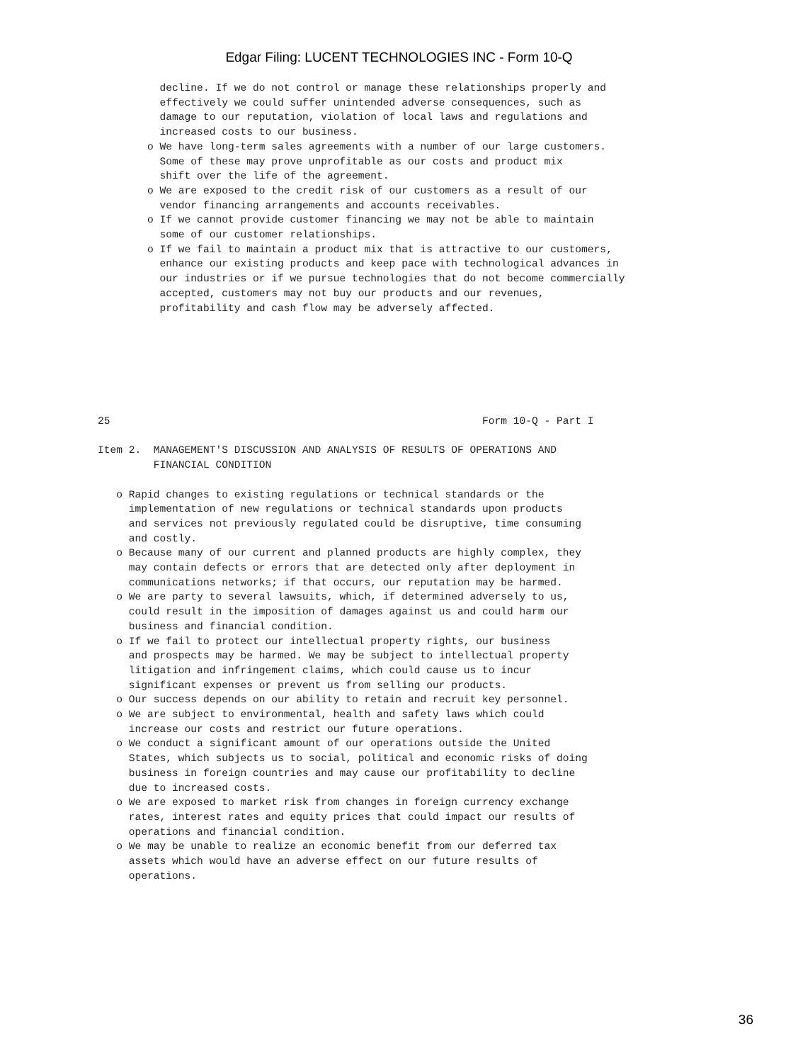Edgar Filing: LUCENT TECHNOLOGIES INC - Form 10-Q
          decline. If we do not control or manage these relationships properly and
          effectively we could suffer unintended adverse consequences, such as
          damage to our reputation, violation of local laws and regulations and
          increased costs to our business.
        o We have long-term sales agreements with a number of our large customers.
          Some of these may prove unprofitable as our costs and product mix
          shift over the life of the agreement.
        o We are exposed to the credit risk of our customers as a result of our
          vendor financing arrangements and accounts receivables.
        o If we cannot provide customer financing we may not be able to maintain
          some of our customer relationships.
        o If we fail to maintain a product mix that is attractive to our customers,
          enhance our existing products and keep pace with technological advances in
          our industries or if we pursue technologies that do not become commercially
          accepted, customers may not buy our products and our revenues,
          profitability and cash flow may be adversely affected.
25                                                            Form 10-Q - Part I

Item 2.  MANAGEMENT'S DISCUSSION AND ANALYSIS OF RESULTS OF OPERATIONS AND
         FINANCIAL CONDITION

   o Rapid changes to existing regulations or technical standards or the
     implementation of new regulations or technical standards upon products
     and services not previously regulated could be disruptive, time consuming
     and costly.
   o Because many of our current and planned products are highly complex, they
     may contain defects or errors that are detected only after deployment in
     communications networks; if that occurs, our reputation may be harmed.
   o We are party to several lawsuits, which, if determined adversely to us,
     could result in the imposition of damages against us and could harm our
     business and financial condition.
   o If we fail to protect our intellectual property rights, our business
     and prospects may be harmed. We may be subject to intellectual property
     litigation and infringement claims, which could cause us to incur
     significant expenses or prevent us from selling our products.
   o Our success depends on our ability to retain and recruit key personnel.
   o We are subject to environmental, health and safety laws which could
     increase our costs and restrict our future operations.
   o We conduct a significant amount of our operations outside the United
     States, which subjects us to social, political and economic risks of doing
     business in foreign countries and may cause our profitability to decline
     due to increased costs.
   o We are exposed to market risk from changes in foreign currency exchange
     rates, interest rates and equity prices that could impact our results of
     operations and financial condition.
   o We may be unable to realize an economic benefit from our deferred tax
     assets which would have an adverse effect on our future results of
     operations.
36